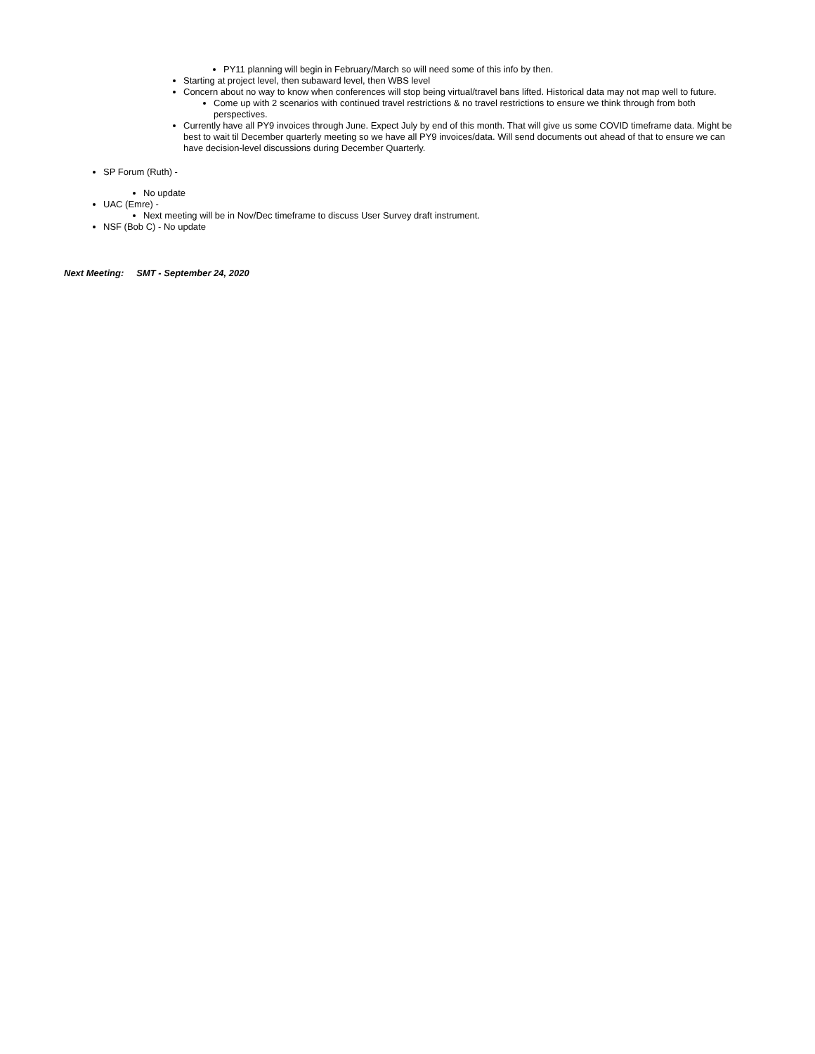PY11 planning will begin in February/March so will need some of this info by then.
Starting at project level, then subaward level, then WBS level
Concern about no way to know when conferences will stop being virtual/travel bans lifted. Historical data may not map well to future.
Come up with 2 scenarios with continued travel restrictions & no travel restrictions to ensure we think through from both perspectives.
Currently have all PY9 invoices through June. Expect July by end of this month. That will give us some COVID timeframe data. Might be best to wait til December quarterly meeting so we have all PY9 invoices/data. Will send documents out ahead of that to ensure we can have decision-level discussions during December Quarterly.
SP Forum (Ruth) -
No update
UAC (Emre) -
Next meeting will be in Nov/Dec timeframe to discuss User Survey draft instrument.
NSF (Bob C) - No update
Next Meeting: SMT - September 24, 2020